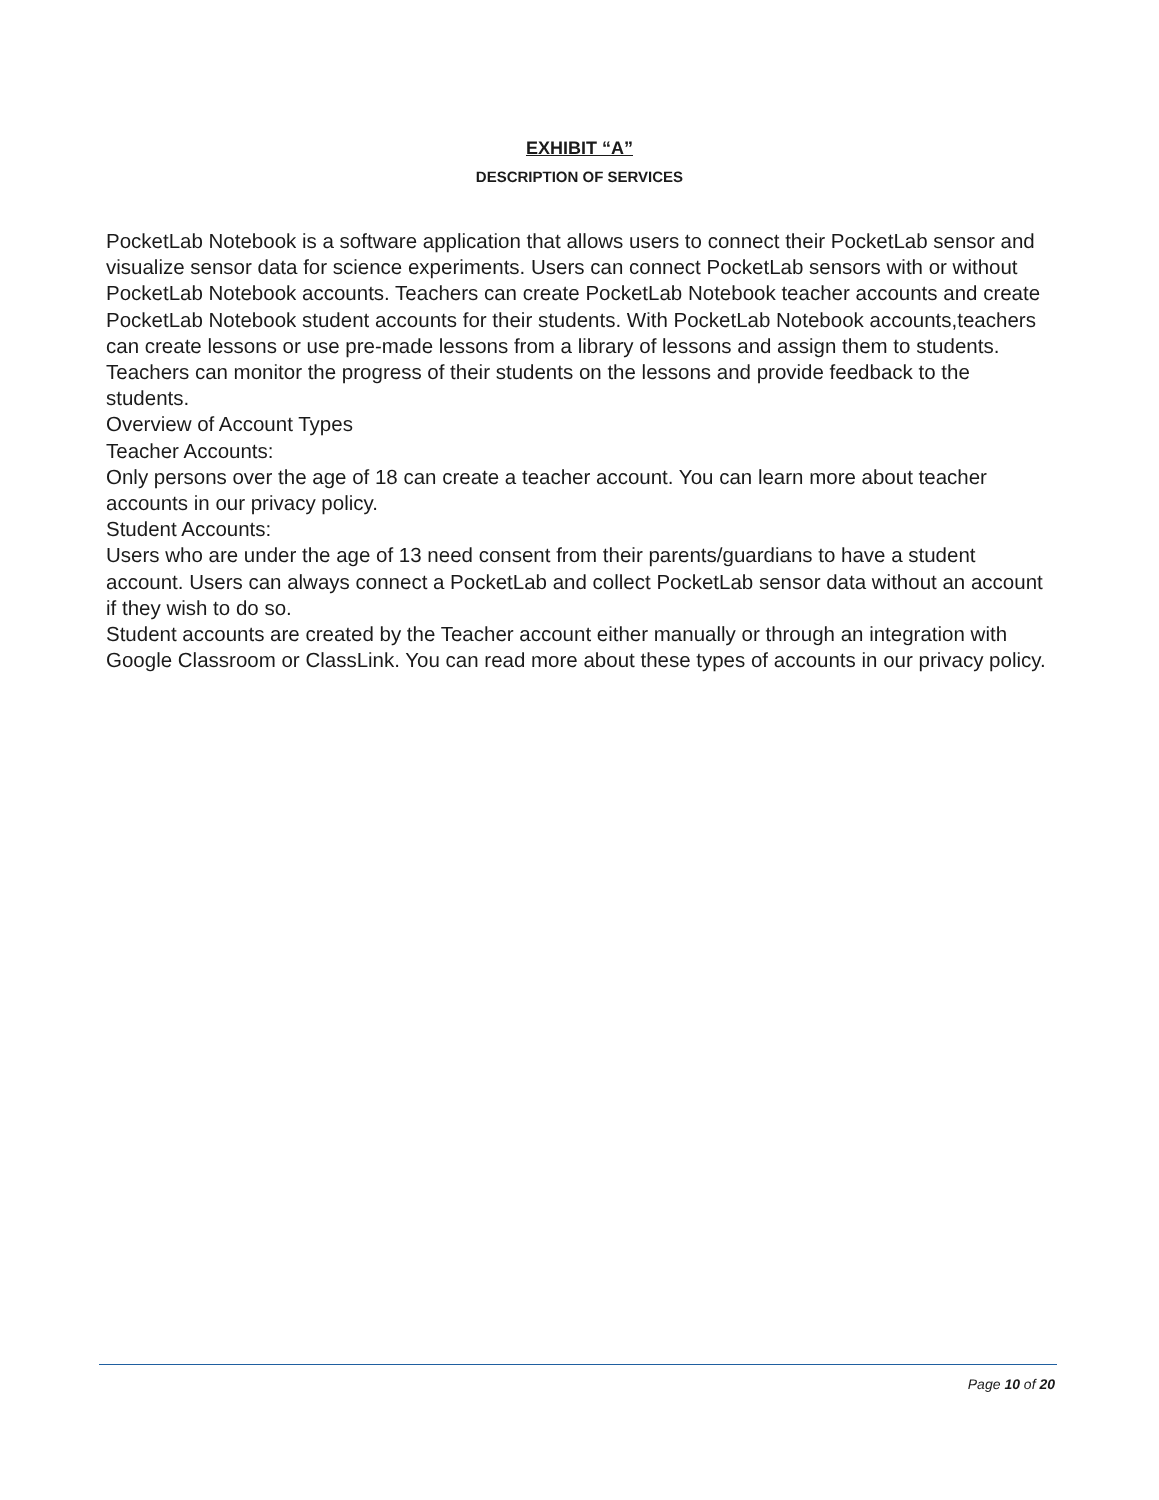EXHIBIT “A”
DESCRIPTION OF SERVICES
PocketLab Notebook is a software application that allows users to connect their PocketLab sensor and visualize sensor data for science experiments. Users can connect PocketLab sensors with or without PocketLab Notebook accounts. Teachers can create PocketLab Notebook teacher accounts and create PocketLab Notebook student accounts for their students. With PocketLab Notebook accounts,teachers can create lessons or use pre-made lessons from a library of lessons and assign them to students. Teachers can monitor the progress of their students on the lessons and provide feedback to the students.
Overview of Account Types
Teacher Accounts:
Only persons over the age of 18 can create a teacher account. You can learn more about teacher accounts in our privacy policy.
Student Accounts:
Users who are under the age of 13 need consent from their parents/guardians to have a student account. Users can always connect a PocketLab and collect PocketLab sensor data without an account if they wish to do so.
Student accounts are created by the Teacher account either manually or through an integration with Google Classroom or ClassLink. You can read more about these types of accounts in our privacy policy.
Page 10 of 20